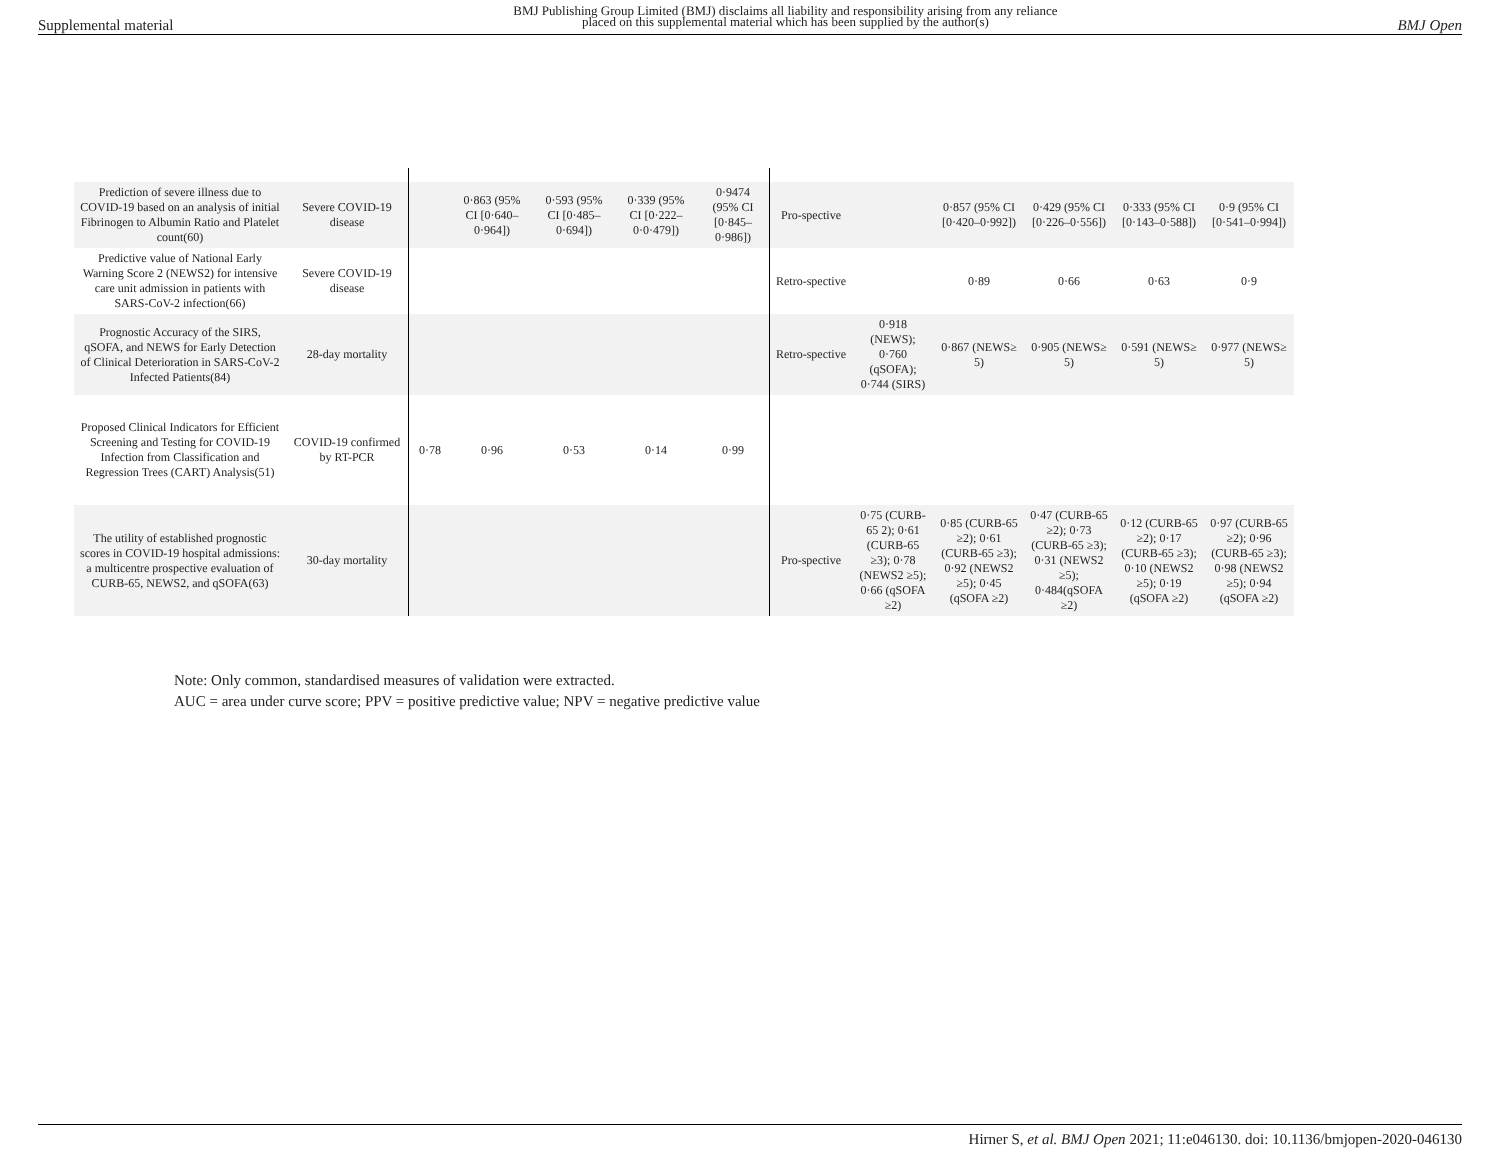Supplemental material BMJ Publishing Group Limited (BMJ) disclaims all liability and responsibility arising from any reliance
placed on this supplemental material which has been supplied by the author(s) BMJ Open
| Prediction of severe illness due to COVID-19 based on an analysis of initial Fibrinogen to Albumin Ratio and Platelet count(60) | Severe COVID-19 disease | | 0·863 (95% CI [0·640–0·964]) | 0·593 (95% CI [0·485–0·694]) | 0·339 (95% CI [0·222–0·0·479]) | 0·9474 (95% CI [0·845–0·986]) | Pro-spective | | 0·857 (95% CI [0·420–0·992]) | 0·429 (95% CI [0·226–0·556]) | 0·333 (95% CI [0·143–0·588]) | 0·9 (95% CI [0·541–0·994]) |
| Predictive value of National Early Warning Score 2 (NEWS2) for intensive care unit admission in patients with SARS-CoV-2 infection(66) | Severe COVID-19 disease | | | | | | Retro-spective | | 0·89 | 0·66 | 0·63 | 0·9 |
| Prognostic Accuracy of the SIRS, qSOFA, and NEWS for Early Detection of Clinical Deterioration in SARS-CoV-2 Infected Patients(84) | 28-day mortality | | | | | | Retro-spective | 0·918 (NEWS); 0·760 (qSOFA); 0·744 (SIRS) | 0·867 (NEWS≥ 5) | 0·905 (NEWS≥ 5) | 0·591 (NEWS≥ 5) | 0·977 (NEWS≥ 5) |
| Proposed Clinical Indicators for Efficient Screening and Testing for COVID-19 Infection from Classification and Regression Trees (CART) Analysis(51) | COVID-19 confirmed by RT-PCR | 0·78 | 0·96 | 0·53 | 0·14 | 0·99 | | | | | | |
| The utility of established prognostic scores in COVID-19 hospital admissions: a multicentre prospective evaluation of CURB-65, NEWS2, and qSOFA(63) | 30-day mortality | | | | | | Pro-spective | 0·75 (CURB-65 2); 0·61 (CURB-65 ≥3); 0·78 (NEWS2 ≥5); 0·66 (qSOFA ≥2) | 0·85 (CURB-65 ≥2); 0·61 (CURB-65 ≥3); 0·92 (NEWS2 ≥5); 0·45 (qSOFA ≥2) | 0·47 (CURB-65 ≥2); 0·73 (CURB-65 ≥3); 0·31 (NEWS2 ≥5); 0·484(qSOFA ≥2) | 0·12 (CURB-65 ≥2); 0·17 (CURB-65 ≥3); 0·10 (NEWS2 ≥5); 0·19 (qSOFA ≥2) | 0·97 (CURB-65 ≥2); 0·96 (CURB-65 ≥3); 0·98 (NEWS2 ≥5); 0·94 (qSOFA ≥2) |
Note: Only common, standardised measures of validation were extracted.
AUC = area under curve score; PPV = positive predictive value; NPV = negative predictive value
Hirner S, et al. BMJ Open 2021; 11:e046130. doi: 10.1136/bmjopen-2020-046130